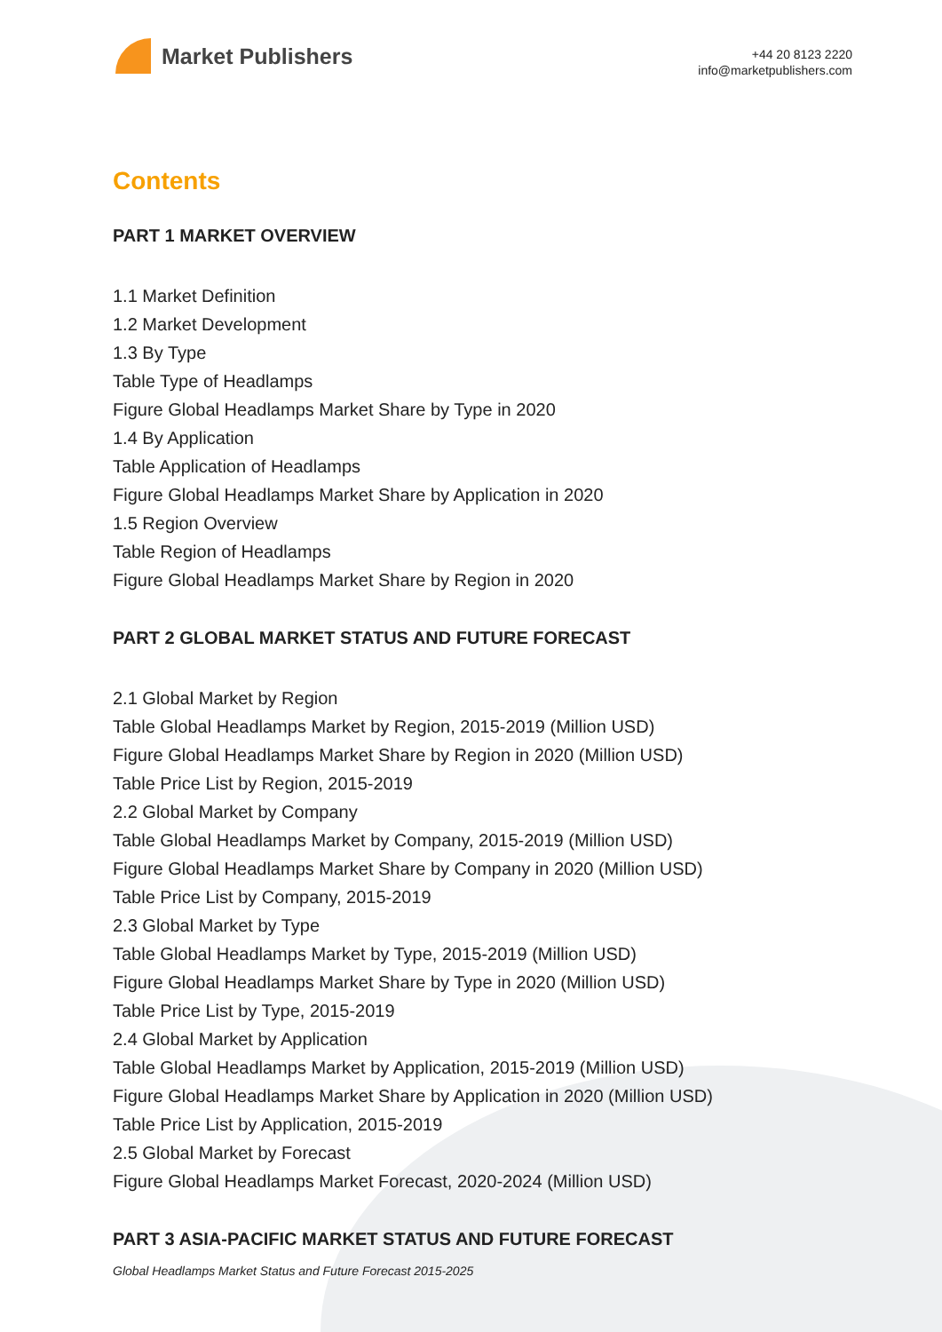Market Publishers
+44 20 8123 2220
info@marketpublishers.com
Contents
PART 1 MARKET OVERVIEW
1.1 Market Definition
1.2 Market Development
1.3 By Type
Table Type of Headlamps
Figure Global Headlamps Market Share by Type in 2020
1.4 By Application
Table Application of Headlamps
Figure Global Headlamps Market Share by Application in 2020
1.5 Region Overview
Table Region of Headlamps
Figure Global Headlamps Market Share by Region in 2020
PART 2 GLOBAL MARKET STATUS AND FUTURE FORECAST
2.1 Global Market by Region
Table Global Headlamps Market by Region, 2015-2019 (Million USD)
Figure Global Headlamps Market Share by Region in 2020 (Million USD)
Table Price List by Region, 2015-2019
2.2 Global Market by Company
Table Global Headlamps Market by Company, 2015-2019 (Million USD)
Figure Global Headlamps Market Share by Company in 2020 (Million USD)
Table Price List by Company, 2015-2019
2.3 Global Market by Type
Table Global Headlamps Market by Type, 2015-2019 (Million USD)
Figure Global Headlamps Market Share by Type in 2020 (Million USD)
Table Price List by Type, 2015-2019
2.4 Global Market by Application
Table Global Headlamps Market by Application, 2015-2019 (Million USD)
Figure Global Headlamps Market Share by Application in 2020 (Million USD)
Table Price List by Application, 2015-2019
2.5 Global Market by Forecast
Figure Global Headlamps Market Forecast, 2020-2024 (Million USD)
PART 3 ASIA-PACIFIC MARKET STATUS AND FUTURE FORECAST
Global Headlamps Market Status and Future Forecast 2015-2025